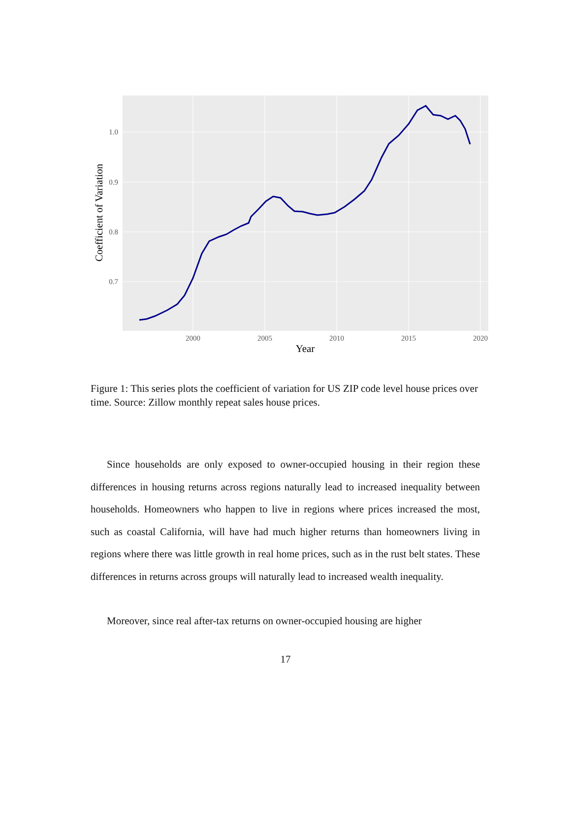1.0
0.9
0.8
0.7
2000
2005
2010
2015
2020
Year
Coefficient of Variation
Figure 1: This series plots the coefficient of variation for US ZIP code level house prices over time. Source: Zillow monthly repeat sales house prices.
Since households are only exposed to owner-occupied housing in their region these differences in housing returns across regions naturally lead to increased inequality between households. Homeowners who happen to live in regions where prices increased the most, such as coastal California, will have had much higher returns than homeowners living in regions where there was little growth in real home prices, such as in the rust belt states. These differences in returns across groups will naturally lead to increased wealth inequality.
Moreover, since real after-tax returns on owner-occupied housing are higher
17